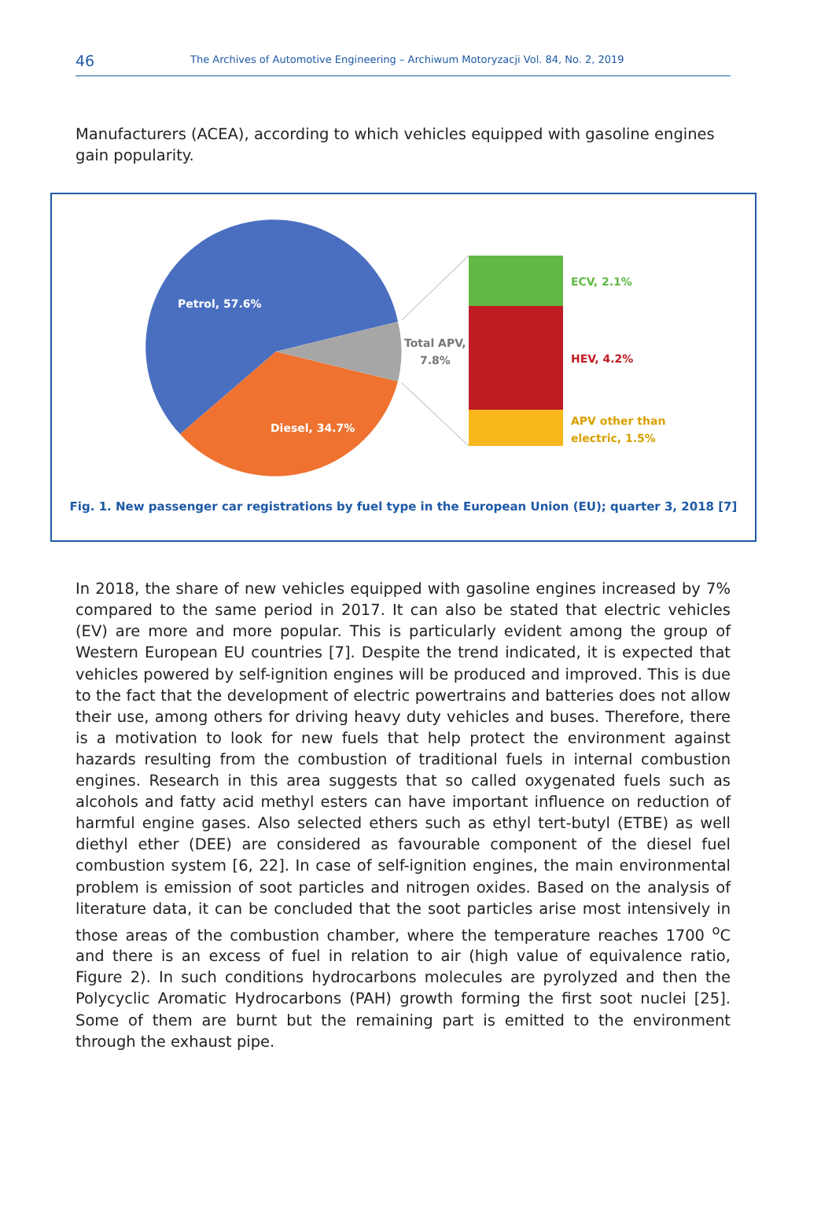46 The Archives of Automotive Engineering – Archiwum Motoryzacji Vol. 84, No. 2, 2019
Manufacturers (ACEA), according to which vehicles equipped with gasoline engines gain popularity.
Petrol, 57.6%
Diesel, 34.7%
Total APV,
7.8%
ECV, 2.1%
HEV, 4.2%
APV other than
electric, 1.5%
Fig. 1. New passenger car registrations by fuel type in the European Union (EU); quarter 3, 2018 [7]
In 2018, the share of new vehicles equipped with gasoline engines increased by 7% compared to the same period in 2017. It can also be stated that electric vehicles (EV) are more and more popular. This is particularly evident among the group of Western European EU countries [7]. Despite the trend indicated, it is expected that vehicles powered by self-ignition engines will be produced and improved. This is due to the fact that the development of electric powertrains and batteries does not allow their use, among others for driving heavy duty vehicles and buses. Therefore, there is a motivation to look for new fuels that help protect the environment against hazards resulting from the combustion of traditional fuels in internal combustion engines. Research in this area suggests that so called oxygenated fuels such as alcohols and fatty acid methyl esters can have important influence on reduction of harmful engine gases. Also selected ethers such as ethyl tert-butyl (ETBE) as well diethyl ether (DEE) are considered as favourable component of the diesel fuel combustion system [6, 22]. In case of self-ignition engines, the main environmental problem is emission of soot particles and nitrogen oxides. Based on the analysis of literature data, it can be concluded that the soot particles arise most intensively in those areas of the combustion chamber, where the temperature reaches 1700 <sup>o</sup>C and there is an excess of fuel in relation to air (high value of equivalence ratio, Figure 2). In such conditions hydrocarbons molecules are pyrolyzed and then the Polycyclic Aromatic Hydrocarbons (PAH) growth forming the first soot nuclei [25]. Some of them are burnt but the remaining part is emitted to the environment through the exhaust pipe.